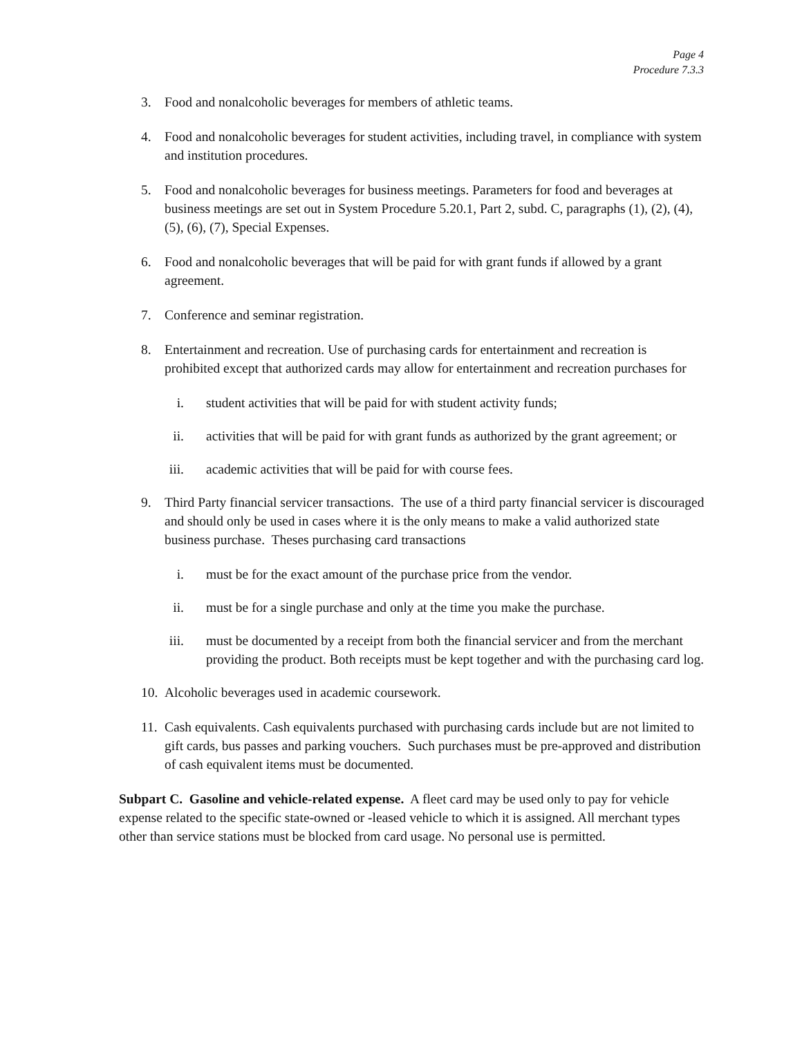Page 4
Procedure 7.3.3
3. Food and nonalcoholic beverages for members of athletic teams.
4. Food and nonalcoholic beverages for student activities, including travel, in compliance with system and institution procedures.
5. Food and nonalcoholic beverages for business meetings. Parameters for food and beverages at business meetings are set out in System Procedure 5.20.1, Part 2, subd. C, paragraphs (1), (2), (4), (5), (6), (7), Special Expenses.
6. Food and nonalcoholic beverages that will be paid for with grant funds if allowed by a grant agreement.
7. Conference and seminar registration.
8. Entertainment and recreation. Use of purchasing cards for entertainment and recreation is prohibited except that authorized cards may allow for entertainment and recreation purchases for
i. student activities that will be paid for with student activity funds;
ii. activities that will be paid for with grant funds as authorized by the grant agreement; or
iii. academic activities that will be paid for with course fees.
9. Third Party financial servicer transactions. The use of a third party financial servicer is discouraged and should only be used in cases where it is the only means to make a valid authorized state business purchase. Theses purchasing card transactions
i. must be for the exact amount of the purchase price from the vendor.
ii. must be for a single purchase and only at the time you make the purchase.
iii. must be documented by a receipt from both the financial servicer and from the merchant providing the product. Both receipts must be kept together and with the purchasing card log.
10. Alcoholic beverages used in academic coursework.
11. Cash equivalents. Cash equivalents purchased with purchasing cards include but are not limited to gift cards, bus passes and parking vouchers. Such purchases must be pre-approved and distribution of cash equivalent items must be documented.
Subpart C. Gasoline and vehicle-related expense. A fleet card may be used only to pay for vehicle expense related to the specific state-owned or -leased vehicle to which it is assigned. All merchant types other than service stations must be blocked from card usage. No personal use is permitted.